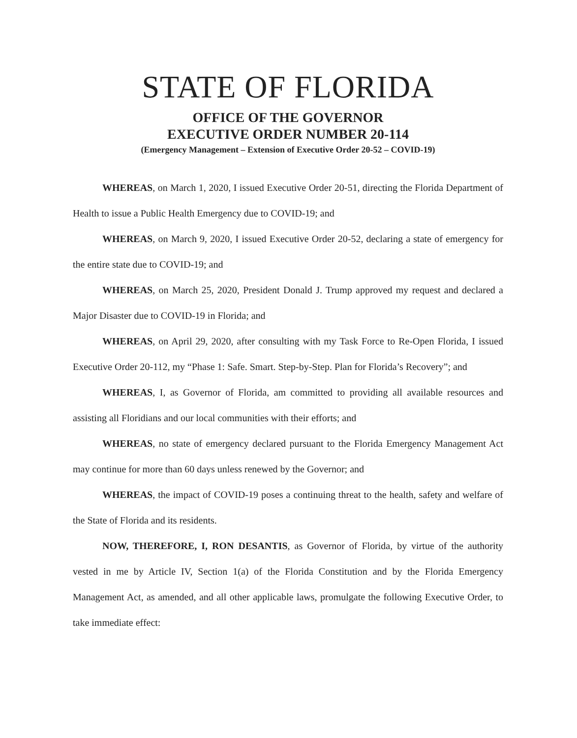STATE OF FLORIDA
OFFICE OF THE GOVERNOR
EXECUTIVE ORDER NUMBER 20-114
(Emergency Management – Extension of Executive Order 20-52 – COVID-19)
WHEREAS, on March 1, 2020, I issued Executive Order 20-51, directing the Florida Department of Health to issue a Public Health Emergency due to COVID-19; and
WHEREAS, on March 9, 2020, I issued Executive Order 20-52, declaring a state of emergency for the entire state due to COVID-19; and
WHEREAS, on March 25, 2020, President Donald J. Trump approved my request and declared a Major Disaster due to COVID-19 in Florida; and
WHEREAS, on April 29, 2020, after consulting with my Task Force to Re-Open Florida, I issued Executive Order 20-112, my “Phase 1: Safe. Smart. Step-by-Step. Plan for Florida’s Recovery”; and
WHEREAS, I, as Governor of Florida, am committed to providing all available resources and assisting all Floridians and our local communities with their efforts; and
WHEREAS, no state of emergency declared pursuant to the Florida Emergency Management Act may continue for more than 60 days unless renewed by the Governor; and
WHEREAS, the impact of COVID-19 poses a continuing threat to the health, safety and welfare of the State of Florida and its residents.
NOW, THEREFORE, I, RON DESANTIS, as Governor of Florida, by virtue of the authority vested in me by Article IV, Section 1(a) of the Florida Constitution and by the Florida Emergency Management Act, as amended, and all other applicable laws, promulgate the following Executive Order, to take immediate effect: